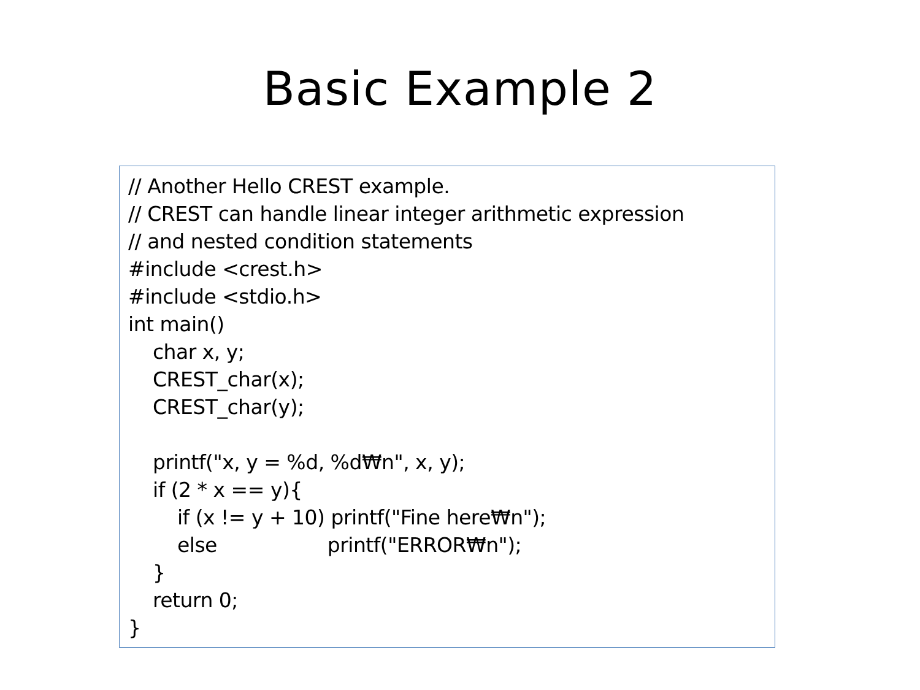Basic Example 2
// Another Hello CREST example.
// CREST can handle linear integer arithmetic expression
// and nested condition statements
#include <crest.h>
#include <stdio.h>
int main()
    char x, y;
    CREST_char(x);
    CREST_char(y);

    printf("x, y = %d, %d₩n", x, y);
    if (2 * x == y){
        if (x != y + 10) printf("Fine here₩n");
        else                  printf("ERROR₩n");
    }
    return 0;
}